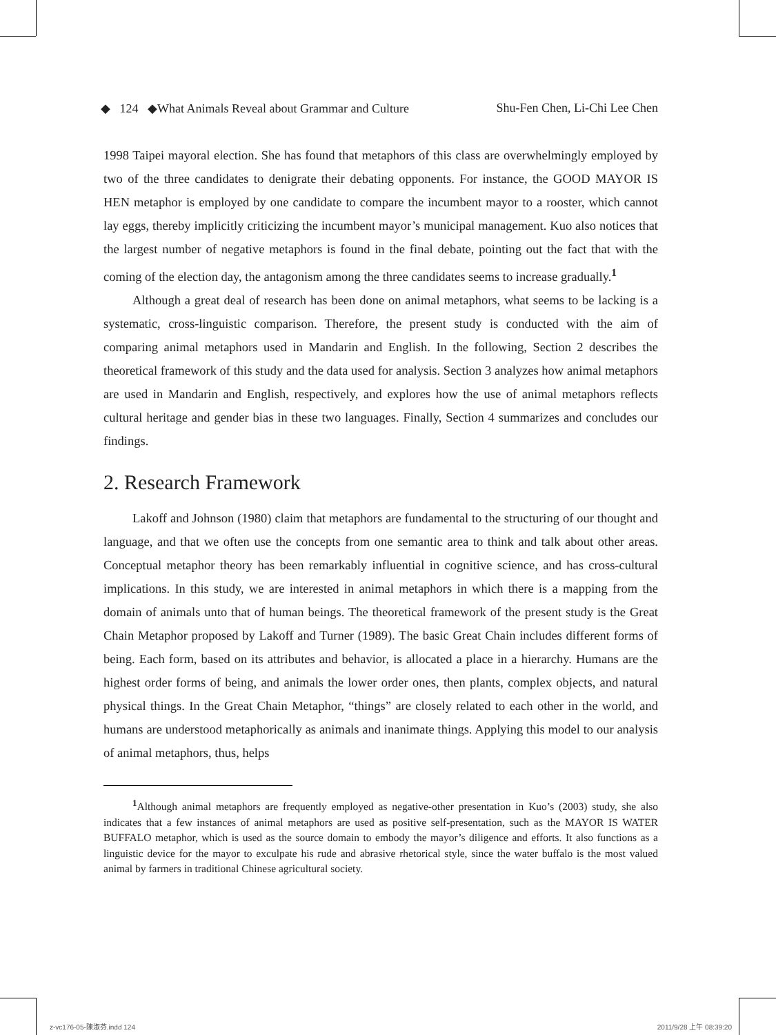◆ 124 ◆What Animals Reveal about Grammar and Culture Shu-Fen Chen, Li-Chi Lee Chen
1998 Taipei mayoral election. She has found that metaphors of this class are overwhelmingly employed by two of the three candidates to denigrate their debating opponents. For instance, the GOOD MAYOR IS HEN metaphor is employed by one candidate to compare the incumbent mayor to a rooster, which cannot lay eggs, thereby implicitly criticizing the incumbent mayor’s municipal management. Kuo also notices that the largest number of negative metaphors is found in the final debate, pointing out the fact that with the coming of the election day, the antagonism among the three candidates seems to increase gradually.<sup>1</sup>
Although a great deal of research has been done on animal metaphors, what seems to be lacking is a systematic, cross-linguistic comparison. Therefore, the present study is conducted with the aim of comparing animal metaphors used in Mandarin and English. In the following, Section 2 describes the theoretical framework of this study and the data used for analysis. Section 3 analyzes how animal metaphors are used in Mandarin and English, respectively, and explores how the use of animal metaphors reflects cultural heritage and gender bias in these two languages. Finally, Section 4 summarizes and concludes our findings.
2. Research Framework
Lakoff and Johnson (1980) claim that metaphors are fundamental to the structuring of our thought and language, and that we often use the concepts from one semantic area to think and talk about other areas. Conceptual metaphor theory has been remarkably influential in cognitive science, and has cross-cultural implications. In this study, we are interested in animal metaphors in which there is a mapping from the domain of animals unto that of human beings. The theoretical framework of the present study is the Great Chain Metaphor proposed by Lakoff and Turner (1989). The basic Great Chain includes different forms of being. Each form, based on its attributes and behavior, is allocated a place in a hierarchy. Humans are the highest order forms of being, and animals the lower order ones, then plants, complex objects, and natural physical things. In the Great Chain Metaphor, “things” are closely related to each other in the world, and humans are understood metaphorically as animals and inanimate things. Applying this model to our analysis of animal metaphors, thus, helps
<sup>1</sup> Although animal metaphors are frequently employed as negative-other presentation in Kuo’s (2003) study, she also indicates that a few instances of animal metaphors are used as positive self-presentation, such as the MAYOR IS WATER BUFFALO metaphor, which is used as the source domain to embody the mayor’s diligence and efforts. It also functions as a linguistic device for the mayor to exculpate his rude and abrasive rhetorical style, since the water buffalo is the most valued animal by farmers in traditional Chinese agricultural society.
z-vc176-05-陳淑芬.indd 124 2011/9/28 上午 08:39:20